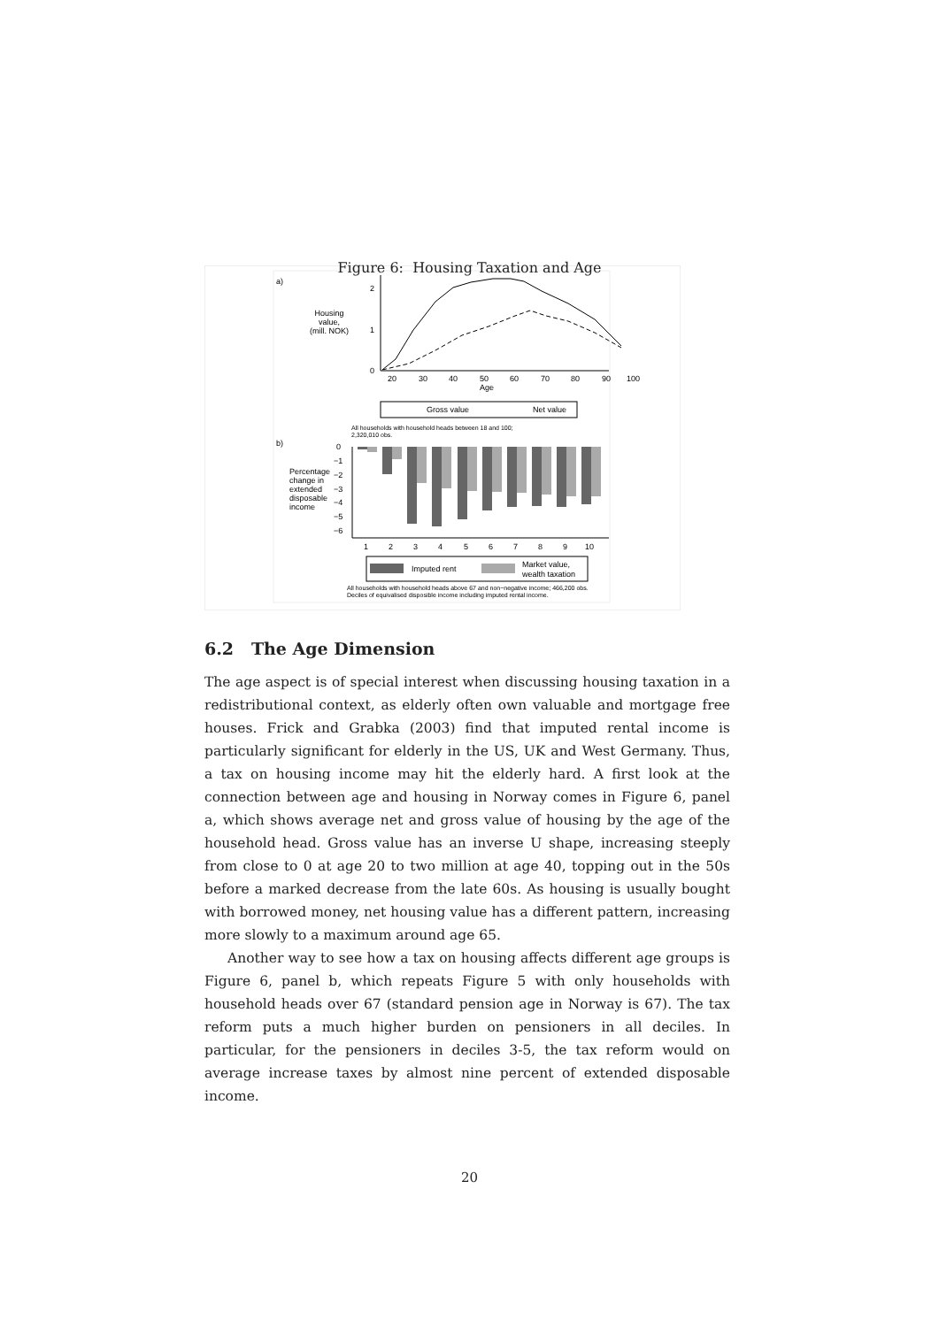Figure 6: Housing Taxation and Age
a)
Housing
value,
(mill. NOK)
2
1
0
20
30
40
50
60
70
80
90
100
Age
Gross value
Net value
All households with household heads between 18 and 100;
2,320,010 obs.
b)
Percentage
change in
extended
disposable
income
0
−1
−2
−3
−4
−5
−6
1
2
3
4
5
6
7
8
9
10
Imputed rent
Market value,
wealth taxation
All households with household heads above 67 and non−negative income; 466,200 obs.
Deciles of equivalised disposible income including imputed rental income.
6.2 The Age Dimension
The age aspect is of special interest when discussing housing taxation in a redistributional context, as elderly often own valuable and mortgage free houses. Frick and Grabka (2003) find that imputed rental income is particularly significant for elderly in the US, UK and West Germany. Thus, a tax on housing income may hit the elderly hard. A first look at the connection between age and housing in Norway comes in Figure 6, panel a, which shows average net and gross value of housing by the age of the household head. Gross value has an inverse U shape, increasing steeply from close to 0 at age 20 to two million at age 40, topping out in the 50s before a marked decrease from the late 60s. As housing is usually bought with borrowed money, net housing value has a different pattern, increasing more slowly to a maximum around age 65.
Another way to see how a tax on housing affects different age groups is Figure 6, panel b, which repeats Figure 5 with only households with household heads over 67 (standard pension age in Norway is 67). The tax reform puts a much higher burden on pensioners in all deciles. In particular, for the pensioners in deciles 3-5, the tax reform would on average increase taxes by almost nine percent of extended disposable income.
20